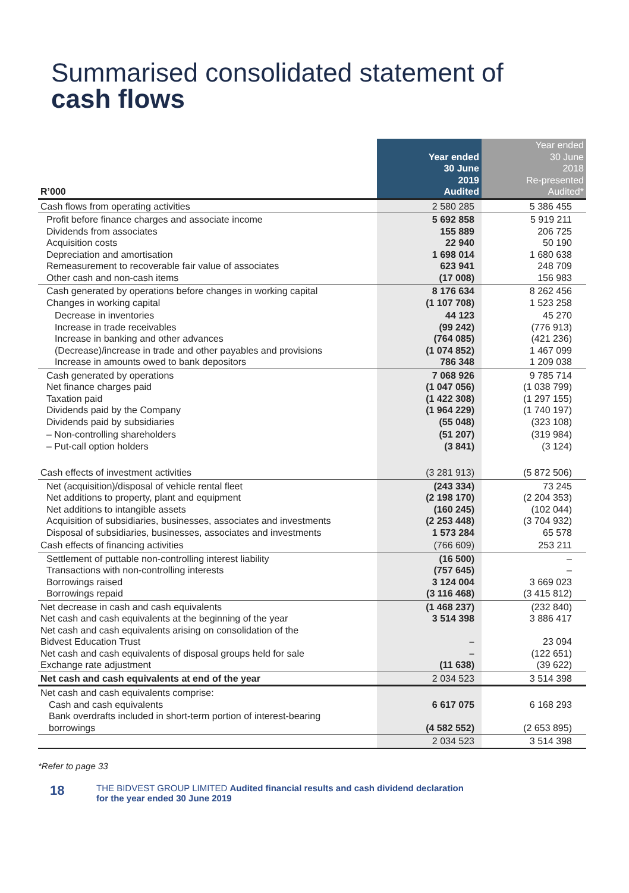Summarised consolidated statement of
cash flows
| R’000 | Year ended 30 June 2019 Audited | Year ended 30 June 2018 Re-presented Audited* |
| Cash flows from operating activities | 2 580 285 | 5 386 455 |
| Profit before finance charges and associate income Dividends from associates Acquisition costs Depreciation and amortisation Remeasurement to recoverable fair value of associates Other cash and non-cash items | 5 692 858 155 889 22 940 1 698 014 623 941 (17 008) | 5 919 211 206 725 50 190 1 680 638 248 709 156 983 |
| Cash generated by operations before changes in working capital Changes in working capital | 8 176 634 (1 107 708) | 8 262 456 1 523 258 |
| Decrease in inventories Increase in trade receivables Increase in banking and other advances (Decrease)/increase in trade and other payables and provisions Increase in amounts owed to bank depositors | 44 123 (99 242) (764 085) (1 074 852) 786 348 | 45 270 (776 913) (421 236) 1 467 099 1 209 038 |
| Cash generated by operations Net finance charges paid Taxation paid Dividends paid by the Company Dividends paid by subsidiaries | 7 068 926 (1 047 056) (1 422 308) (1 964 229) (55 048) | 9 785 714 (1 038 799) (1 297 155) (1 740 197) (323 108) |
| – Non-controlling shareholders – Put-call option holders | (51 207) (3 841) | (319 984) (3 124) |
| Cash effects of investment activities | (3 281 913) | (5 872 506) |
| Net (acquisition)/disposal of vehicle rental fleet Net additions to property, plant and equipment Net additions to intangible assets Acquisition of subsidiaries, businesses, associates and investments Disposal of subsidiaries, businesses, associates and investments | (243 334) (2 198 170) (160 245) (2 253 448) 1 573 284 | 73 245 (2 204 353) (102 044) (3 704 932) 65 578 |
| Cash effects of financing activities | (766 609) | 253 211 |
| Settlement of puttable non-controlling interest liability Transactions with non-controlling interests Borrowings raised Borrowings repaid | (16 500) (757 645) 3 124 004 (3 116 468) | – – 3 669 023 (3 415 812) |
| Net decrease in cash and cash equivalents Net cash and cash equivalents at the beginning of the year Net cash and cash equivalents arising on consolidation of the Bidvest Education Trust Net cash and cash equivalents of disposal groups held for sale Exchange rate adjustment | (1 468 237) 3 514 398 – – (11 638) | (232 840) 3 886 417 23 094 (122 651) (39 622) |
| Net cash and cash equivalents at end of the year | 2 034 523 | 3 514 398 |
| Net cash and cash equivalents comprise: Cash and cash equivalents Bank overdrafts included in short-term portion of interest-bearing borrowings | 6 617 075 (4 582 552) | 6 168 293 (2 653 895) |
| | 2 034 523 | 3 514 398 |
*Refer to page 33
18
THE BIDVEST GROUP LIMITED Audited financial results and cash dividend declaration
for the year ended 30 June 2019